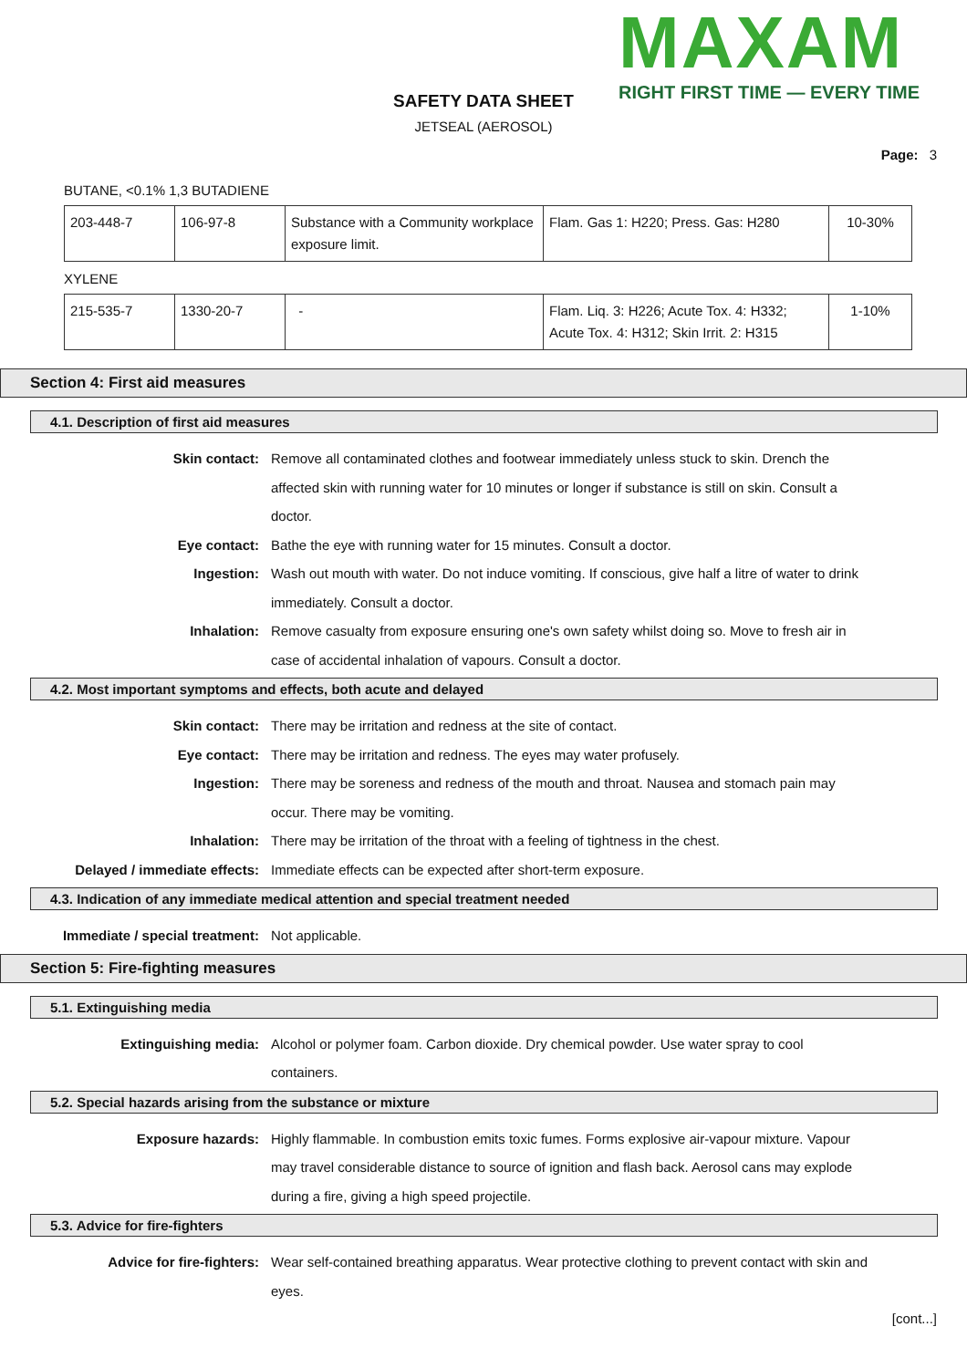MAXAM
RIGHT FIRST TIME — EVERY TIME
SAFETY DATA SHEET
JETSEAL (AEROSOL)
Page: 3
BUTANE, <0.1% 1,3 BUTADIENE
| 203-448-7 | 106-97-8 | Substance with a Community workplace exposure limit. | Flam. Gas 1: H220; Press. Gas: H280 | 10-30% |
XYLENE
| 215-535-7 | 1330-20-7 | - | Flam. Liq. 3: H226; Acute Tox. 4: H332; Acute Tox. 4: H312; Skin Irrit. 2: H315 | 1-10% |
Section 4: First aid measures
4.1. Description of first aid measures
Skin contact: Remove all contaminated clothes and footwear immediately unless stuck to skin. Drench the affected skin with running water for 10 minutes or longer if substance is still on skin. Consult a doctor.
Eye contact: Bathe the eye with running water for 15 minutes. Consult a doctor.
Ingestion: Wash out mouth with water. Do not induce vomiting. If conscious, give half a litre of water to drink immediately. Consult a doctor.
Inhalation: Remove casualty from exposure ensuring one's own safety whilst doing so. Move to fresh air in case of accidental inhalation of vapours. Consult a doctor.
4.2. Most important symptoms and effects, both acute and delayed
Skin contact: There may be irritation and redness at the site of contact.
Eye contact: There may be irritation and redness. The eyes may water profusely.
Ingestion: There may be soreness and redness of the mouth and throat. Nausea and stomach pain may occur. There may be vomiting.
Inhalation: There may be irritation of the throat with a feeling of tightness in the chest.
Delayed / immediate effects: Immediate effects can be expected after short-term exposure.
4.3. Indication of any immediate medical attention and special treatment needed
Immediate / special treatment: Not applicable.
Section 5: Fire-fighting measures
5.1. Extinguishing media
Extinguishing media: Alcohol or polymer foam. Carbon dioxide. Dry chemical powder. Use water spray to cool containers.
5.2. Special hazards arising from the substance or mixture
Exposure hazards: Highly flammable. In combustion emits toxic fumes. Forms explosive air-vapour mixture. Vapour may travel considerable distance to source of ignition and flash back. Aerosol cans may explode during a fire, giving a high speed projectile.
5.3. Advice for fire-fighters
Advice for fire-fighters: Wear self-contained breathing apparatus. Wear protective clothing to prevent contact with skin and eyes.
[cont...]